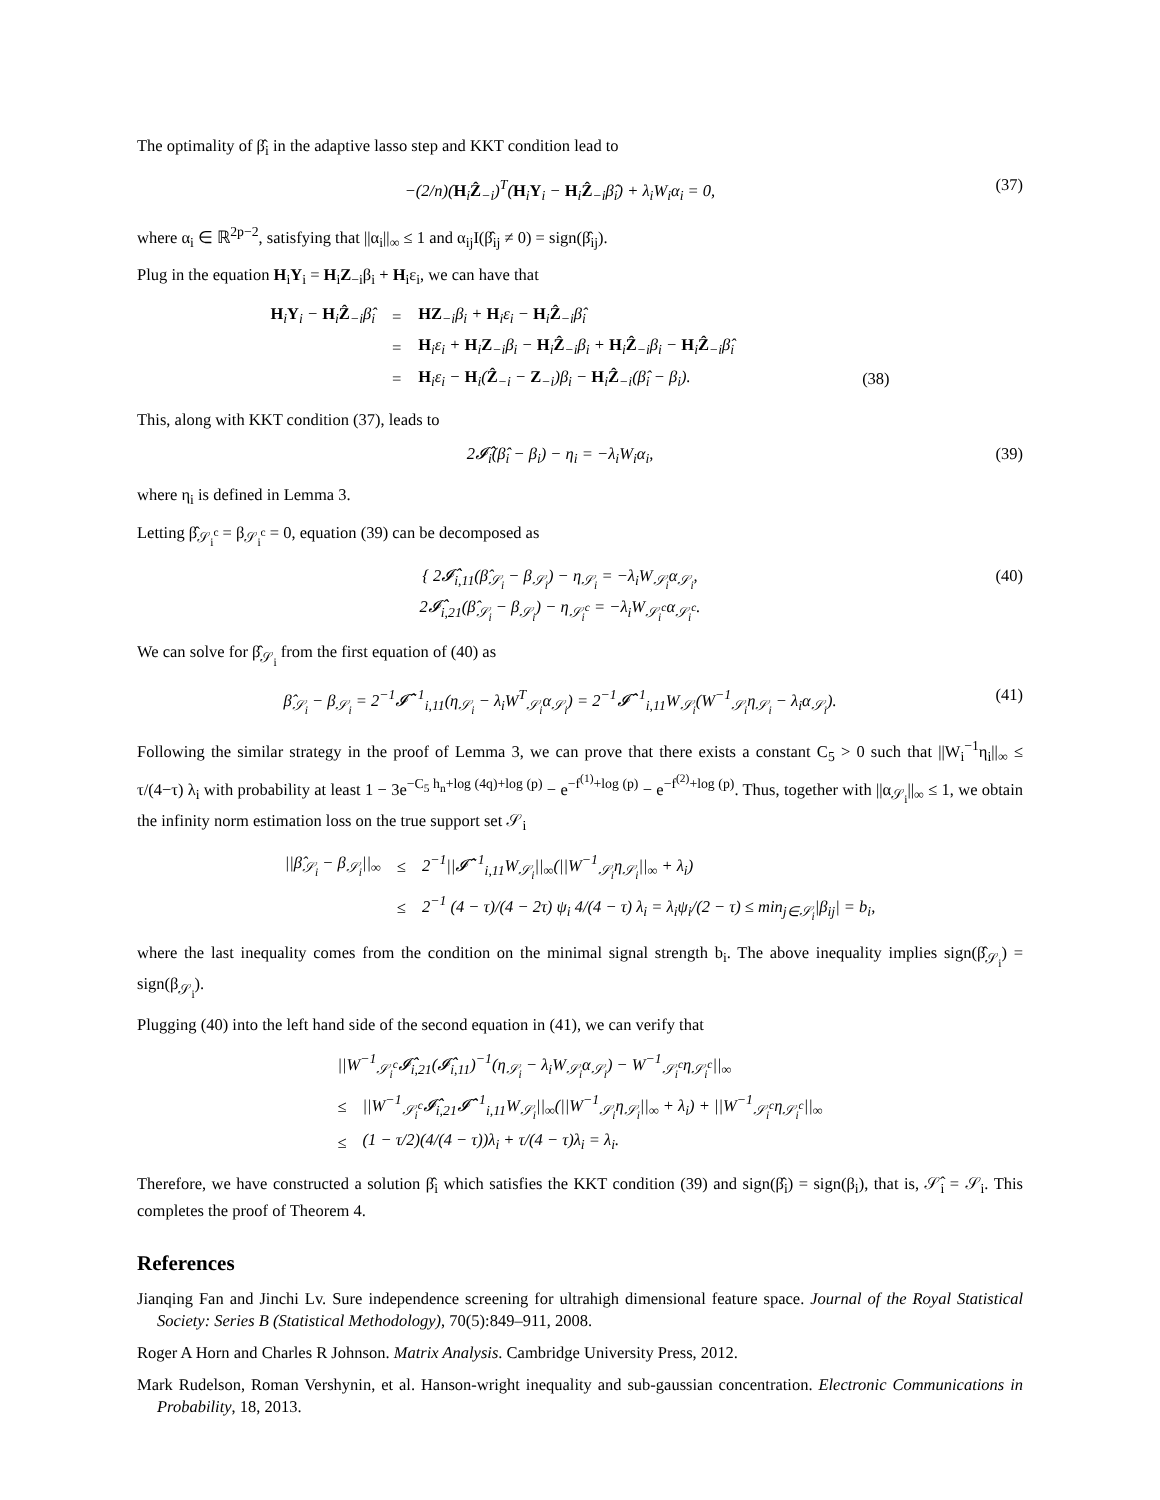The optimality of β̂<sub>i</sub> in the adaptive lasso step and KKT condition lead to
−(2/n)(H<sub>i</sub>Ẑ<sub>−i</sub>)<sup>T</sup>(H<sub>i</sub>Y<sub>i</sub> − H<sub>i</sub>Ẑ<sub>−i</sub>β̂<sub>i</sub>) + λ<sub>i</sub>W<sub>i</sub>α<sub>i</sub> = 0,
(37)
where α<sub>i</sub> ∈ ℝ<sup>2p−2</sup>, satisfying that ||α<sub>i</sub>||<sub>∞</sub> ≤ 1 and α<sub>ij</sub>I(β̂<sub>ij</sub> ≠ 0) = sign(β̂<sub>ij</sub>).
Plug in the equation H<sub>i</sub>Y<sub>i</sub> = H<sub>i</sub>Z<sub>−i</sub>β<sub>i</sub> + H<sub>i</sub>ε<sub>i</sub>, we can have that
| H<sub>i</sub> Y<sub>i</sub> − H<sub>i</sub> Ẑ<sub>−i</sub>β̂<sub>i</sub> | = | HZ<sub>−i</sub>β<sub>i</sub> + H<sub>i</sub>ε<sub>i</sub> − H<sub>i</sub> Ẑ<sub>−i</sub>β̂<sub>i</sub> | |
| | = | H<sub>i</sub>ε<sub>i</sub> + H<sub>i</sub> Z<sub>−i</sub>β<sub>i</sub> − H<sub>i</sub> Ẑ<sub>−i</sub>β<sub>i</sub> + H<sub>i</sub> Ẑ<sub>−i</sub>β<sub>i</sub> − H<sub>i</sub> Ẑ<sub>−i</sub>β̂<sub>i</sub> | |
| | = | H<sub>i</sub>ε<sub>i</sub> − H<sub>i</sub>( Ẑ<sub>−i</sub> − Z<sub>−i</sub>)β<sub>i</sub> − H<sub>i</sub> Ẑ<sub>−i</sub>(β̂<sub>i</sub> − β<sub>i</sub>). | (38) |
This, along with KKT condition (37), leads to
2𝓘̂<sub>i</sub>(β̂<sub>i</sub> − β<sub>i</sub>) − η<sub>i</sub> = −λ<sub>i</sub>W<sub>i</sub>α<sub>i</sub>, (39)
where η<sub>i</sub> is defined in Lemma 3.
Letting β̂<sub>𝒮<sub>i</sub><sup>c</sup></sub> = β<sub>𝒮<sub>i</sub><sup>c</sup></sub> = 0, equation (39) can be decomposed as
{ 2𝓘̂<sub>i,11</sub>(β̂<sub>𝒮<sub>i</sub></sub> − β<sub>𝒮<sub>i</sub></sub>) − η<sub>𝒮<sub>i</sub></sub> = −λ<sub>i</sub>W<sub>𝒮<sub>i</sub></sub>α<sub>𝒮<sub>i</sub></sub>,
2𝓘̂<sub>i,21</sub>(β̂<sub>𝒮<sub>i</sub></sub> − β<sub>𝒮<sub>i</sub></sub>) − η<sub>𝒮<sub>i</sub><sup>c</sup></sub> = −λ<sub>i</sub>W<sub>𝒮<sub>i</sub><sup>c</sup></sub>α<sub>𝒮<sub>i</sub><sup>c</sup></sub>.
(40)
We can solve for β̂<sub>𝒮<sub>i</sub></sub> from the first equation of (40) as
β̂<sub>𝒮<sub>i</sub></sub> − β<sub>𝒮<sub>i</sub></sub> = 2<sup>−1</sup>𝓘̂<sup>−1</sup><sub>i,11</sub>(η<sub>𝒮<sub>i</sub></sub> − λ<sub>i</sub>W<sup>T</sup><sub>𝒮<sub>i</sub></sub>α<sub>𝒮<sub>i</sub></sub>) = 2<sup>−1</sup>𝓘̂<sup>−1</sup><sub>i,11</sub>W<sub>𝒮<sub>i</sub></sub>(W<sup>−1</sup><sub>𝒮<sub>i</sub></sub>η<sub>𝒮<sub>i</sub></sub> − λ<sub>i</sub>α<sub>𝒮<sub>i</sub></sub>).
(41)
Following the similar strategy in the proof of Lemma 3, we can prove that there exists a constant C<sub>5</sub> > 0 such that ||W<sub>i</sub><sup>−1</sup>η<sub>i</sub>||<sub>∞</sub> ≤ τ/(4−τ) λ<sub>i</sub> with probability at least 1 − 3e<sup>−C<sub>5</sub> h<sub>n</sub>+log (4q)+log (p)</sup> − e<sup>−f<sup>(1)</sup>+log (p)</sup> − e<sup>−f<sup>(2)</sup>+log (p)</sup>. Thus, together with ||α<sub>𝒮<sub>i</sub></sub>||<sub>∞</sub> ≤ 1, we obtain the infinity norm estimation loss on the true support set 𝒮<sub>i</sub>
| //β̂<sub>𝒮<sub>i</sub></sub> − β<sub>𝒮<sub>i</sub></sub>//<sub>∞</sub> | ≤ | 2<sup>−1</sup>//𝓘̂<sup>−1</sup><sub>i,11</sub>W<sub>𝒮<sub>i</sub></sub>//<sub>∞</sub>(//W<sup>−1</sup><sub>𝒮<sub>i</sub></sub>η<sub>𝒮<sub>i</sub></sub>//<sub>∞</sub> + λ<sub>i</sub>) |
| | ≤ | 2<sup>−1</sup> (4 − τ)/(4 − 2τ) ψ<sub>i</sub> 4/(4 − τ) λ<sub>i</sub> = λ<sub>i</sub>ψ<sub>i</sub>/(2 − τ) ≤ min<sub>j∈𝒮<sub>i</sub></sub>/β<sub>ij</sub>/ = b<sub>i</sub>, |
where the last inequality comes from the condition on the minimal signal strength b<sub>i</sub>. The above inequality implies sign(β̂<sub>𝒮<sub>i</sub></sub>) = sign(β<sub>𝒮<sub>i</sub></sub>).
Plugging (40) into the left hand side of the second equation in (41), we can verify that
| //W<sup>−1</sup><sub>𝒮<sub>i</sub><sup>c</sup></sub>𝓘̂<sub>i,21</sub>(𝓘̂<sub>i,11</sub>)<sup>−1</sup>(η<sub>𝒮<sub>i</sub></sub> − λ<sub>i</sub>W<sub>𝒮<sub>i</sub></sub>α<sub>𝒮<sub>i</sub></sub>) − W<sup>−1</sup><sub>𝒮<sub>i</sub><sup>c</sup></sub>η<sub>𝒮<sub>i</sub><sup>c</sup></sub>//<sub>∞</sub> | |
| ≤ | //W<sup>−1</sup><sub>𝒮<sub>i</sub><sup>c</sup></sub>𝓘̂<sub>i,21</sub>𝓘̂<sup>−1</sup><sub>i,11</sub>W<sub>𝒮<sub>i</sub></sub>//<sub>∞</sub>(//W<sup>−1</sup><sub>𝒮<sub>i</sub></sub>η<sub>𝒮<sub>i</sub></sub>//<sub>∞</sub> + λ<sub>i</sub>) + //W<sup>−1</sup><sub>𝒮<sub>i</sub><sup>c</sup></sub>η<sub>𝒮<sub>i</sub><sup>c</sup></sub>//<sub>∞</sub> |
| ≤ | (1 − τ/2)(4/(4 − τ))λ<sub>i</sub> + τ/(4 − τ)λ<sub>i</sub> = λ<sub>i</sub>. |
Therefore, we have constructed a solution β̂<sub>i</sub> which satisfies the KKT condition (39) and sign(β̂<sub>i</sub>) = sign(β<sub>i</sub>), that is, 𝒮̂<sub>i</sub> = 𝒮<sub>i</sub>. This completes the proof of Theorem 4.
References
Jianqing Fan and Jinchi Lv. Sure independence screening for ultrahigh dimensional feature space. Journal of the Royal Statistical Society: Series B (Statistical Methodology), 70(5):849–911, 2008.
Roger A Horn and Charles R Johnson. Matrix Analysis. Cambridge University Press, 2012.
Mark Rudelson, Roman Vershynin, et al. Hanson-wright inequality and sub-gaussian concentration. Electronic Communications in Probability, 18, 2013.